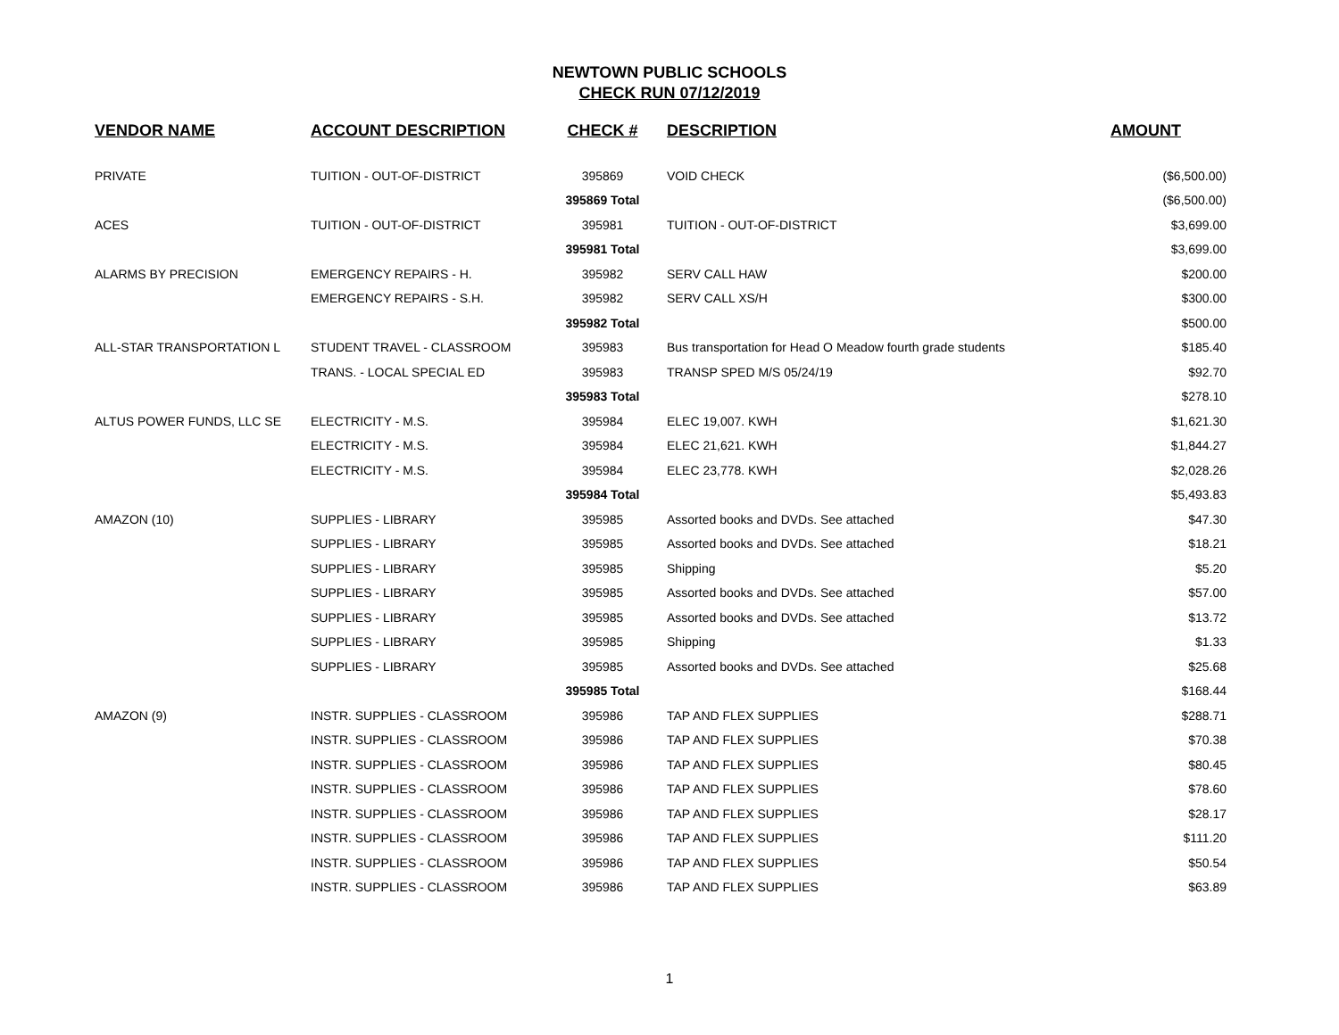NEWTOWN PUBLIC SCHOOLS
CHECK RUN 07/12/2019
| VENDOR NAME | ACCOUNT DESCRIPTION | CHECK # | DESCRIPTION | AMOUNT |
| --- | --- | --- | --- | --- |
| PRIVATE | TUITION - OUT-OF-DISTRICT | 395869 | VOID CHECK | ($6,500.00) |
| | | 395869 Total | | ($6,500.00) |
| ACES | TUITION - OUT-OF-DISTRICT | 395981 | TUITION - OUT-OF-DISTRICT | $3,699.00 |
| | | 395981 Total | | $3,699.00 |
| ALARMS BY PRECISION | EMERGENCY REPAIRS - H. | 395982 | SERV CALL HAW | $200.00 |
| | EMERGENCY REPAIRS - S.H. | 395982 | SERV CALL XS/H | $300.00 |
| | | 395982 Total | | $500.00 |
| ALL-STAR TRANSPORTATION L | STUDENT TRAVEL - CLASSROOM | 395983 | Bus transportation for Head O Meadow fourth grade students | $185.40 |
| | TRANS. - LOCAL SPECIAL ED | 395983 | TRANSP SPED M/S 05/24/19 | $92.70 |
| | | 395983 Total | | $278.10 |
| ALTUS POWER FUNDS, LLC SE | ELECTRICITY - M.S. | 395984 | ELEC 19,007. KWH | $1,621.30 |
| | ELECTRICITY - M.S. | 395984 | ELEC 21,621. KWH | $1,844.27 |
| | ELECTRICITY - M.S. | 395984 | ELEC 23,778. KWH | $2,028.26 |
| | | 395984 Total | | $5,493.83 |
| AMAZON (10) | SUPPLIES - LIBRARY | 395985 | Assorted books and DVDs. See attached | $47.30 |
| | SUPPLIES - LIBRARY | 395985 | Assorted books and DVDs. See attached | $18.21 |
| | SUPPLIES - LIBRARY | 395985 | Shipping | $5.20 |
| | SUPPLIES - LIBRARY | 395985 | Assorted books and DVDs. See attached | $57.00 |
| | SUPPLIES - LIBRARY | 395985 | Assorted books and DVDs. See attached | $13.72 |
| | SUPPLIES - LIBRARY | 395985 | Shipping | $1.33 |
| | SUPPLIES - LIBRARY | 395985 | Assorted books and DVDs. See attached | $25.68 |
| | | 395985 Total | | $168.44 |
| AMAZON (9) | INSTR. SUPPLIES - CLASSROOM | 395986 | TAP AND FLEX SUPPLIES | $288.71 |
| | INSTR. SUPPLIES - CLASSROOM | 395986 | TAP AND FLEX SUPPLIES | $70.38 |
| | INSTR. SUPPLIES - CLASSROOM | 395986 | TAP AND FLEX SUPPLIES | $80.45 |
| | INSTR. SUPPLIES - CLASSROOM | 395986 | TAP AND FLEX SUPPLIES | $78.60 |
| | INSTR. SUPPLIES - CLASSROOM | 395986 | TAP AND FLEX SUPPLIES | $28.17 |
| | INSTR. SUPPLIES - CLASSROOM | 395986 | TAP AND FLEX SUPPLIES | $111.20 |
| | INSTR. SUPPLIES - CLASSROOM | 395986 | TAP AND FLEX SUPPLIES | $50.54 |
| | INSTR. SUPPLIES - CLASSROOM | 395986 | TAP AND FLEX SUPPLIES | $63.89 |
1